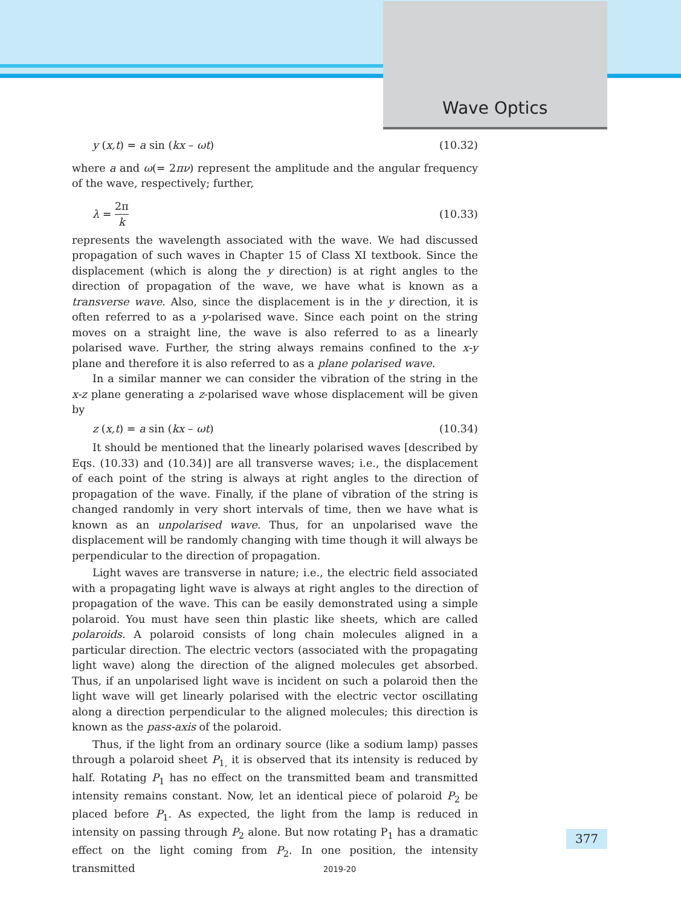Wave Optics
y (x,t) = a sin (kx – ωt) (10.32)
where a and ω(= 2πν) represent the amplitude and the angular frequency of the wave, respectively; further,
λ = 2π k (10.33)
represents the wavelength associated with the wave. We had discussed propagation of such waves in Chapter 15 of Class XI textbook. Since the displacement (which is along the y direction) is at right angles to the direction of propagation of the wave, we have what is known as a transverse wave. Also, since the displacement is in the y direction, it is often referred to as a y-polarised wave. Since each point on the string moves on a straight line, the wave is also referred to as a linearly polarised wave. Further, the string always remains confined to the x-y plane and therefore it is also referred to as a plane polarised wave.
In a similar manner we can consider the vibration of the string in the x-z plane generating a z-polarised wave whose displacement will be given by
z (x,t) = a sin (kx – ωt) (10.34)
It should be mentioned that the linearly polarised waves [described by Eqs. (10.33) and (10.34)] are all transverse waves; i.e., the displacement of each point of the string is always at right angles to the direction of propagation of the wave. Finally, if the plane of vibration of the string is changed randomly in very short intervals of time, then we have what is known as an unpolarised wave. Thus, for an unpolarised wave the displacement will be randomly changing with time though it will always be perpendicular to the direction of propagation.
Light waves are transverse in nature; i.e., the electric field associated with a propagating light wave is always at right angles to the direction of propagation of the wave. This can be easily demonstrated using a simple polaroid. You must have seen thin plastic like sheets, which are called polaroids. A polaroid consists of long chain molecules aligned in a particular direction. The electric vectors (associated with the propagating light wave) along the direction of the aligned molecules get absorbed. Thus, if an unpolarised light wave is incident on such a polaroid then the light wave will get linearly polarised with the electric vector oscillating along a direction perpendicular to the aligned molecules; this direction is known as the pass-axis of the polaroid.
Thus, if the light from an ordinary source (like a sodium lamp) passes through a polaroid sheet P<sub>1,</sub> it is observed that its intensity is reduced by half. Rotating P<sub>1</sub> has no effect on the transmitted beam and transmitted intensity remains constant. Now, let an identical piece of polaroid P<sub>2</sub> be placed before P<sub>1</sub>. As expected, the light from the lamp is reduced in intensity on passing through P<sub>2</sub> alone. But now rotating P<sub>1</sub> has a dramatic effect on the light coming from P<sub>2</sub>. In one position, the intensity transmitted
377
2019-20